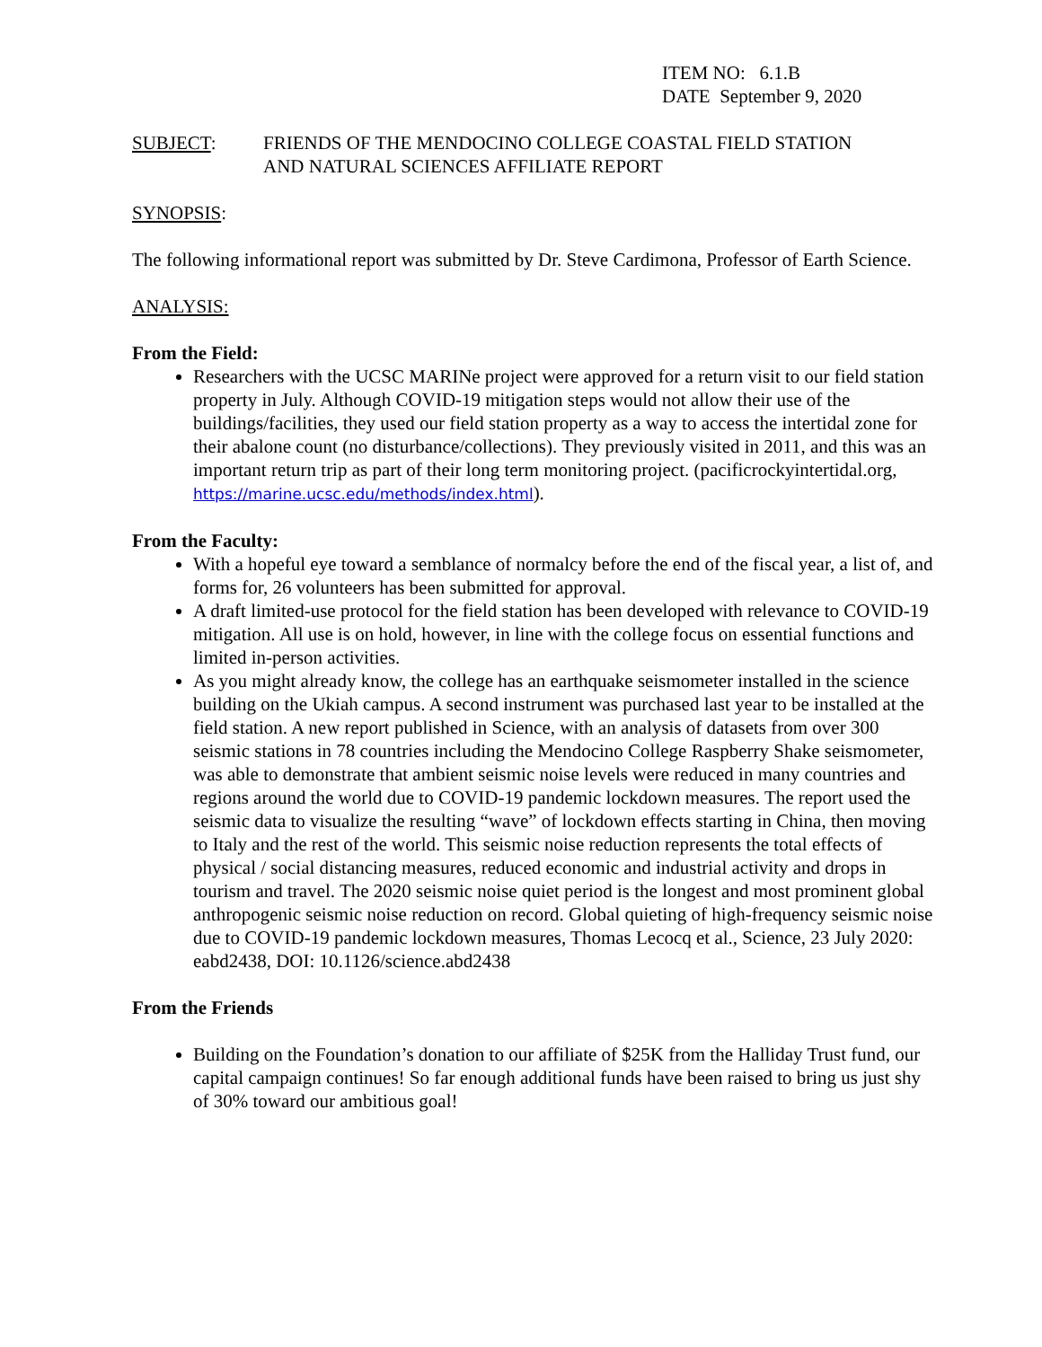ITEM NO: 6.1.B
DATE September 9, 2020
SUBJECT: FRIENDS OF THE MENDOCINO COLLEGE COASTAL FIELD STATION
AND NATURAL SCIENCES AFFILIATE REPORT
SYNOPSIS:
The following informational report was submitted by Dr. Steve Cardimona, Professor of Earth Science.
ANALYSIS:
From the Field:
Researchers with the UCSC MARINe project were approved for a return visit to our field station property in July. Although COVID-19 mitigation steps would not allow their use of the buildings/facilities, they used our field station property as a way to access the intertidal zone for their abalone count (no disturbance/collections). They previously visited in 2011, and this was an important return trip as part of their long term monitoring project. (pacificrockyintertidal.org, https://marine.ucsc.edu/methods/index.html).
From the Faculty:
With a hopeful eye toward a semblance of normalcy before the end of the fiscal year, a list of, and forms for, 26 volunteers has been submitted for approval.
A draft limited-use protocol for the field station has been developed with relevance to COVID-19 mitigation. All use is on hold, however, in line with the college focus on essential functions and limited in-person activities.
As you might already know, the college has an earthquake seismometer installed in the science building on the Ukiah campus. A second instrument was purchased last year to be installed at the field station. A new report published in Science, with an analysis of datasets from over 300 seismic stations in 78 countries including the Mendocino College Raspberry Shake seismometer, was able to demonstrate that ambient seismic noise levels were reduced in many countries and regions around the world due to COVID-19 pandemic lockdown measures. The report used the seismic data to visualize the resulting “wave” of lockdown effects starting in China, then moving to Italy and the rest of the world. This seismic noise reduction represents the total effects of physical / social distancing measures, reduced economic and industrial activity and drops in tourism and travel. The 2020 seismic noise quiet period is the longest and most prominent global anthropogenic seismic noise reduction on record. Global quieting of high-frequency seismic noise due to COVID-19 pandemic lockdown measures, Thomas Lecocq et al., Science, 23 July 2020: eabd2438, DOI: 10.1126/science.abd2438
From the Friends
Building on the Foundation’s donation to our affiliate of $25K from the Halliday Trust fund, our capital campaign continues! So far enough additional funds have been raised to bring us just shy of 30% toward our ambitious goal!